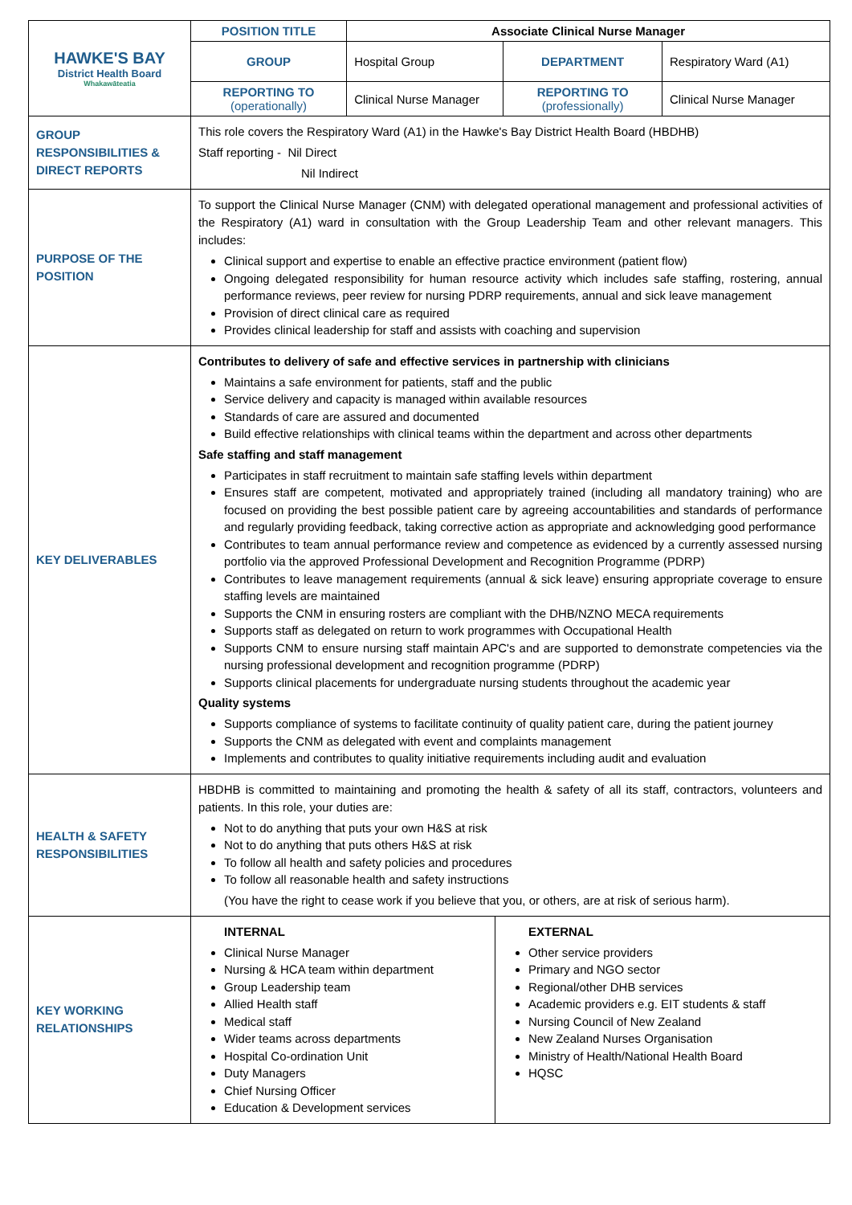| HAWKE'S BAY District Health Board Whakawāteatia | POSITION TITLE | Associate Clinical Nurse Manager | | |
| | GROUP | Hospital Group | DEPARTMENT | Respiratory Ward (A1) |
| | REPORTING TO (operationally) | Clinical Nurse Manager | REPORTING TO (professionally) | Clinical Nurse Manager |
| GROUP RESPONSIBILITIES & DIRECT REPORTS | This role covers the Respiratory Ward (A1) in the Hawke's Bay District Health Board (HBDHB) Staff reporting - Nil Direct Nil Indirect | | | |
| PURPOSE OF THE POSITION | To support the Clinical Nurse Manager (CNM) with delegated operational management and professional activities of the Respiratory (A1) ward in consultation with the Group Leadership Team and other relevant managers. This includes: Clinical support and expertise to enable an effective practice environment (patient flow) Ongoing delegated responsibility for human resource activity which includes safe staffing, rostering, annual performance reviews, peer review for nursing PDRP requirements, annual and sick leave management Provision of direct clinical care as required Provides clinical leadership for staff and assists with coaching and supervision | | | |
| KEY DELIVERABLES | Contributes to delivery of safe and effective services in partnership with clinicians Maintains a safe environment for patients, staff and the public Service delivery and capacity is managed within available resources Standards of care are assured and documented Build effective relationships with clinical teams within the department and across other departments Safe staffing and staff management Participates in staff recruitment to maintain safe staffing levels within department Ensures staff are competent, motivated and appropriately trained (including all mandatory training) who are focused on providing the best possible patient care by agreeing accountabilities and standards of performance and regularly providing feedback, taking corrective action as appropriate and acknowledging good performance Contributes to team annual performance review and competence as evidenced by a currently assessed nursing portfolio via the approved Professional Development and Recognition Programme (PDRP) Contributes to leave management requirements (annual & sick leave) ensuring appropriate coverage to ensure staffing levels are maintained Supports the CNM in ensuring rosters are compliant with the DHB/NZNO MECA requirements Supports staff as delegated on return to work programmes with Occupational Health Supports CNM to ensure nursing staff maintain APC's and are supported to demonstrate competencies via the nursing professional development and recognition programme (PDRP) Supports clinical placements for undergraduate nursing students throughout the academic year Quality systems Supports compliance of systems to facilitate continuity of quality patient care, during the patient journey Supports the CNM as delegated with event and complaints management Implements and contributes to quality initiative requirements including audit and evaluation | | | |
| HEALTH & SAFETY RESPONSIBILITIES | HBDHB is committed to maintaining and promoting the health & safety of all its staff, contractors, volunteers and patients. In this role, your duties are: Not to do anything that puts your own H&S at risk Not to do anything that puts others H&S at risk To follow all health and safety policies and procedures To follow all reasonable health and safety instructions (You have the right to cease work if you believe that you, or others, are at risk of serious harm). | | | |
| KEY WORKING RELATIONSHIPS | / INTERNAL Clinical Nurse Manager Nursing & HCA team within department Group Leadership team Allied Health staff Medical staff Wider teams across departments Hospital Co-ordination Unit Duty Managers Chief Nursing Officer Education & Development services / EXTERNAL Other service providers Primary and NGO sector Regional/other DHB services Academic providers e.g. EIT students & staff Nursing Council of New Zealand New Zealand Nurses Organisation Ministry of Health/National Health Board HQSC / | | | |